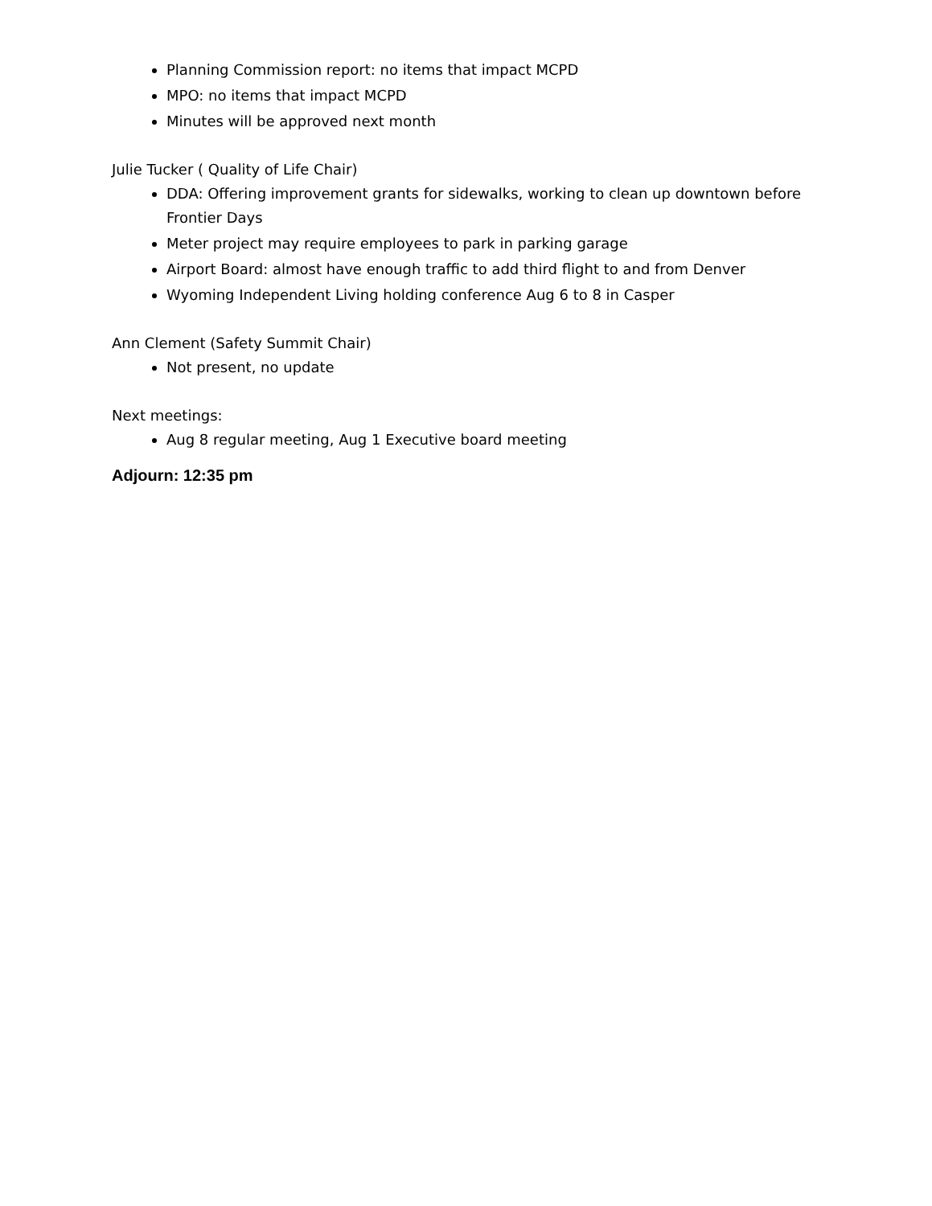Planning Commission report: no items that impact MCPD
MPO: no items that impact MCPD
Minutes will be approved next month
Julie Tucker ( Quality of Life Chair)
DDA: Offering improvement grants for sidewalks, working to clean up downtown before Frontier Days
Meter project may require employees to park in parking garage
Airport Board: almost have enough traffic to add third flight to and from Denver
Wyoming Independent Living holding conference Aug 6 to 8 in Casper
Ann Clement (Safety Summit Chair)
Not present, no update
Next meetings:
Aug 8 regular meeting, Aug 1 Executive board meeting
Adjourn: 12:35 pm